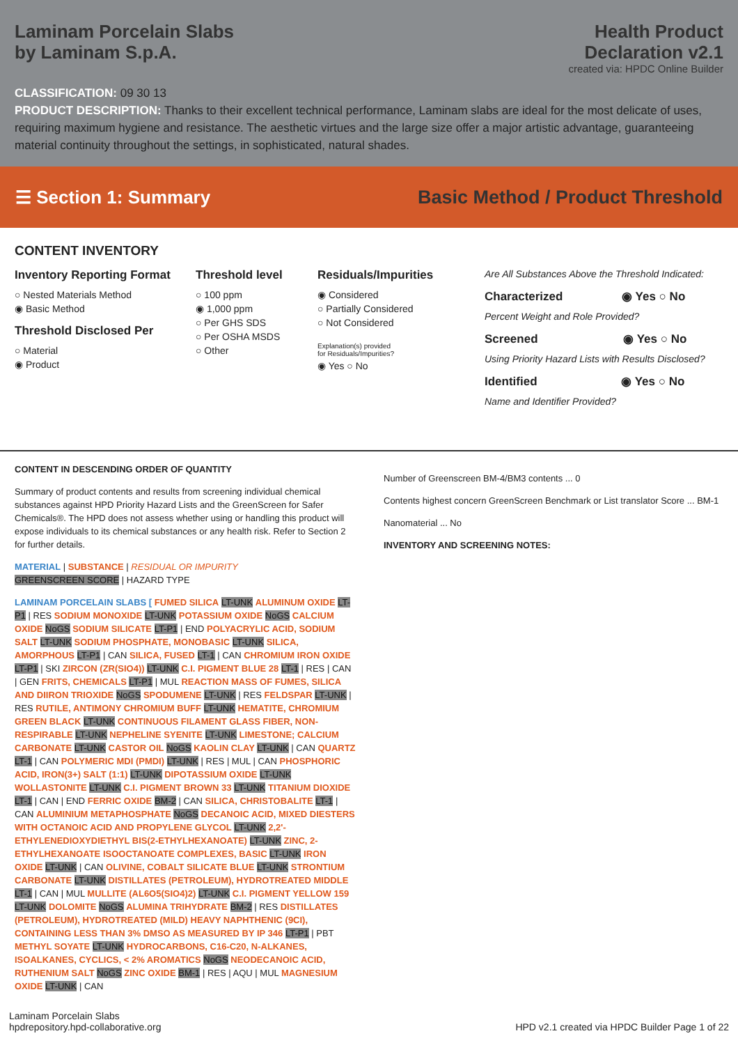Laminam Porcelain Slabs
by Laminam S.p.A.
Health Product
Declaration v2.1
created via: HPDC Online Builder
CLASSIFICATION: 09 30 13
PRODUCT DESCRIPTION: Thanks to their excellent technical performance, Laminam slabs are ideal for the most delicate of uses, requiring maximum hygiene and resistance. The aesthetic virtues and the large size offer a major artistic advantage, guaranteeing material continuity throughout the settings, in sophisticated, natural shades.
☰ Section 1: Summary
Basic Method / Product Threshold
CONTENT INVENTORY
Inventory Reporting Format
○ Nested Materials Method
◉ Basic Method
Threshold Disclosed Per
○ Material
◉ Product
Threshold level
○ 100 ppm
◉ 1,000 ppm
○ Per GHS SDS
○ Per OSHA MSDS
○ Other
Residuals/Impurities
◉ Considered
○ Partially Considered
○ Not Considered
Explanation(s) provided
for Residuals/Impurities?
◉ Yes ○ No
Are All Substances Above the Threshold Indicated:
Characterized ◉ Yes ○ No
Percent Weight and Role Provided?
Screened ◉ Yes ○ No
Using Priority Hazard Lists with Results Disclosed?
Identified ◉ Yes ○ No
Name and Identifier Provided?
CONTENT IN DESCENDING ORDER OF QUANTITY
Summary of product contents and results from screening individual chemical substances against HPD Priority Hazard Lists and the GreenScreen for Safer Chemicals®. The HPD does not assess whether using or handling this product will expose individuals to its chemical substances or any health risk. Refer to Section 2 for further details.
MATERIAL | SUBSTANCE | RESIDUAL OR IMPURITY
GREENSCREEN SCORE | HAZARD TYPE
LAMINAM PORCELAIN SLABS [ FUMED SILICA LT-UNK ALUMINUM OXIDE LT-P1 | RES SODIUM MONOXIDE LT-UNK POTASSIUM OXIDE NoGS CALCIUM OXIDE NoGS SODIUM SILICATE LT-P1 | END POLYACRYLIC ACID, SODIUM SALT LT-UNK SODIUM PHOSPHATE, MONOBASIC LT-UNK SILICA, AMORPHOUS LT-P1 | CAN SILICA, FUSED LT-1 | CAN CHROMIUM IRON OXIDE LT-P1 | SKI ZIRCON (ZR(SIO4)) LT-UNK C.I. PIGMENT BLUE 28 LT-1 | RES | CAN | GEN FRITS, CHEMICALS LT-P1 | MUL REACTION MASS OF FUMES, SILICA AND DIIRON TRIOXIDE NoGS SPODUMENE LT-UNK | RES FELDSPAR LT-UNK | RES RUTILE, ANTIMONY CHROMIUM BUFF LT-UNK HEMATITE, CHROMIUM GREEN BLACK LT-UNK CONTINUOUS FILAMENT GLASS FIBER, NON-RESPIRABLE LT-UNK NEPHELINE SYENITE LT-UNK LIMESTONE; CALCIUM CARBONATE LT-UNK CASTOR OIL NoGS KAOLIN CLAY LT-UNK | CAN QUARTZ LT-1 | CAN POLYMERIC MDI (PMDI) LT-UNK | RES | MUL | CAN PHOSPHORIC ACID, IRON(3+) SALT (1:1) LT-UNK DIPOTASSIUM OXIDE LT-UNK WOLLASTONITE LT-UNK C.I. PIGMENT BROWN 33 LT-UNK TITANIUM DIOXIDE LT-1 | CAN | END FERRIC OXIDE BM-2 | CAN SILICA, CHRISTOBALITE LT-1 | CAN ALUMINIUM METAPHOSPHATE NoGS DECANOIC ACID, MIXED DIESTERS WITH OCTANOIC ACID AND PROPYLENE GLYCOL LT-UNK 2,2'-ETHYLENEDIOXYDIETHYL BIS(2-ETHYLHEXANOATE) LT-UNK ZINC, 2-ETHYLHEXANOATE ISOOCTANOATE COMPLEXES, BASIC LT-UNK IRON OXIDE LT-UNK | CAN OLIVINE, COBALT SILICATE BLUE LT-UNK STRONTIUM CARBONATE LT-UNK DISTILLATES (PETROLEUM), HYDROTREATED MIDDLE LT-1 | CAN | MUL MULLITE (AL6O5(SIO4)2) LT-UNK C.I. PIGMENT YELLOW 159 LT-UNK DOLOMITE NoGS ALUMINA TRIHYDRATE BM-2 | RES DISTILLATES (PETROLEUM), HYDROTREATED (MILD) HEAVY NAPHTHENIC (9CI), CONTAINING LESS THAN 3% DMSO AS MEASURED BY IP 346 LT-P1 | PBT METHYL SOYATE LT-UNK HYDROCARBONS, C16-C20, N-ALKANES, ISOALKANES, CYCLICS, < 2% AROMATICS NoGS NEODECANOIC ACID, RUTHENIUM SALT NoGS ZINC OXIDE BM-1 | RES | AQU | MUL MAGNESIUM OXIDE LT-UNK | CAN
Number of Greenscreen BM-4/BM3 contents ... 0
Contents highest concern GreenScreen Benchmark or List translator Score ... BM-1
Nanomaterial ... No
INVENTORY AND SCREENING NOTES:
Laminam Porcelain Slabs
hpdrepository.hpd-collaborative.org
HPD v2.1 created via HPDC Builder Page 1 of 22